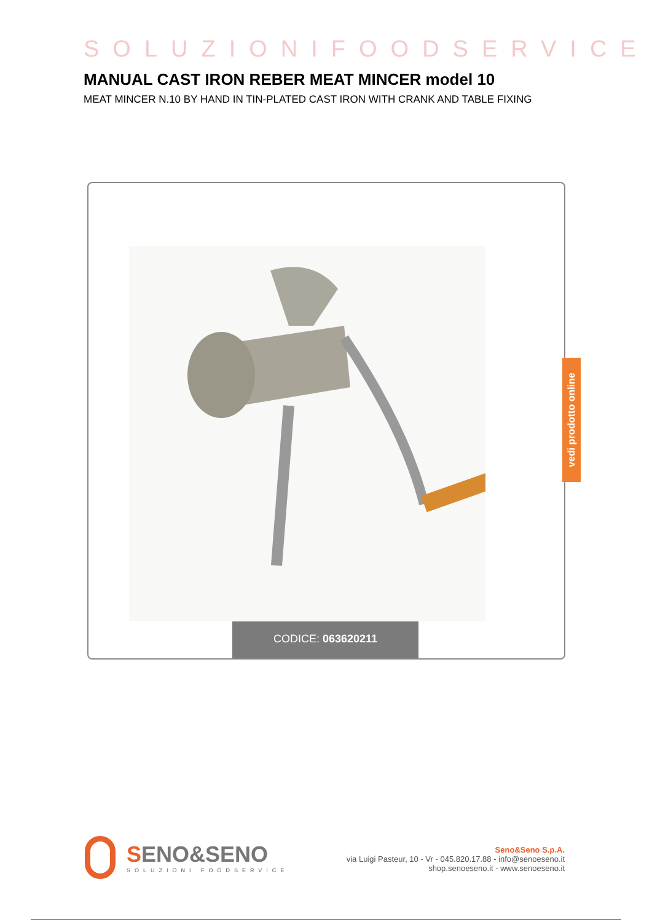SOLUZIONIFOODSERVICE
MANUAL CAST IRON REBER MEAT MINCER model 10
MEAT MINCER N.10 BY HAND IN TIN-PLATED CAST IRON WITH CRANK AND TABLE FIXING
CODICE: 063620211
vedi prodotto online
SENO&SENO
SOLUZIONI FOODSERVICE
Seno&Seno S.p.A.
via Luigi Pasteur, 10 - Vr - 045.820.17.88 - info@senoeseno.it
shop.senoeseno.it - www.senoeseno.it